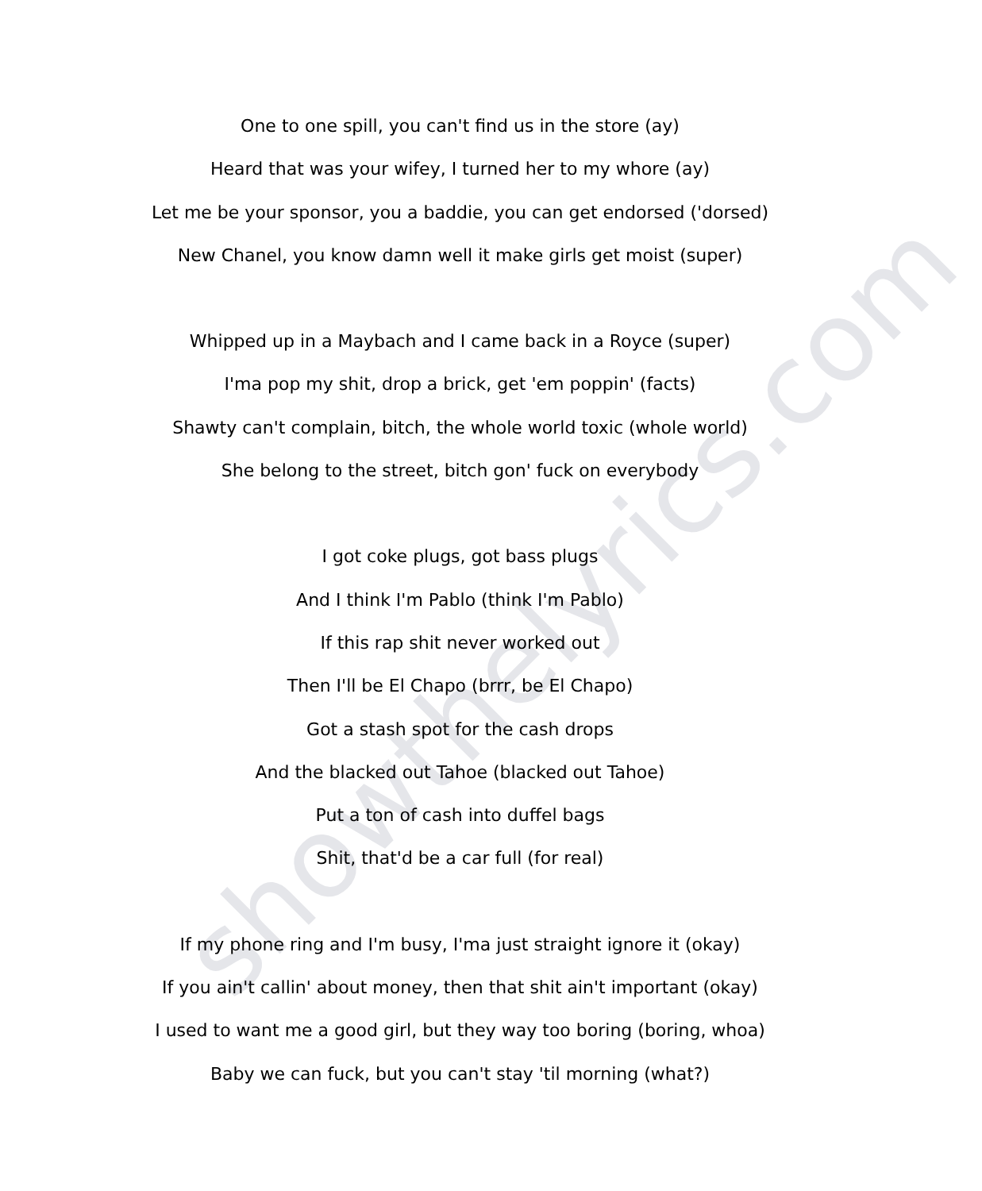One to one spill, you can't find us in the store (ay)
Heard that was your wifey, I turned her to my whore (ay)
Let me be your sponsor, you a baddie, you can get endorsed ('dorsed)
New Chanel, you know damn well it make girls get moist (super)
Whipped up in a Maybach and I came back in a Royce (super)
I'ma pop my shit, drop a brick, get 'em poppin' (facts)
Shawty can't complain, bitch, the whole world toxic (whole world)
She belong to the street, bitch gon' fuck on everybody
I got coke plugs, got bass plugs
And I think I'm Pablo (think I'm Pablo)
If this rap shit never worked out
Then I'll be El Chapo (brrr, be El Chapo)
Got a stash spot for the cash drops
And the blacked out Tahoe (blacked out Tahoe)
Put a ton of cash into duffel bags
Shit, that'd be a car full (for real)
If my phone ring and I'm busy, I'ma just straight ignore it (okay)
If you ain't callin' about money, then that shit ain't important (okay)
I used to want me a good girl, but they way too boring (boring, whoa)
Baby we can fuck, but you can't stay 'til morning (what?)
showthelyrics.com